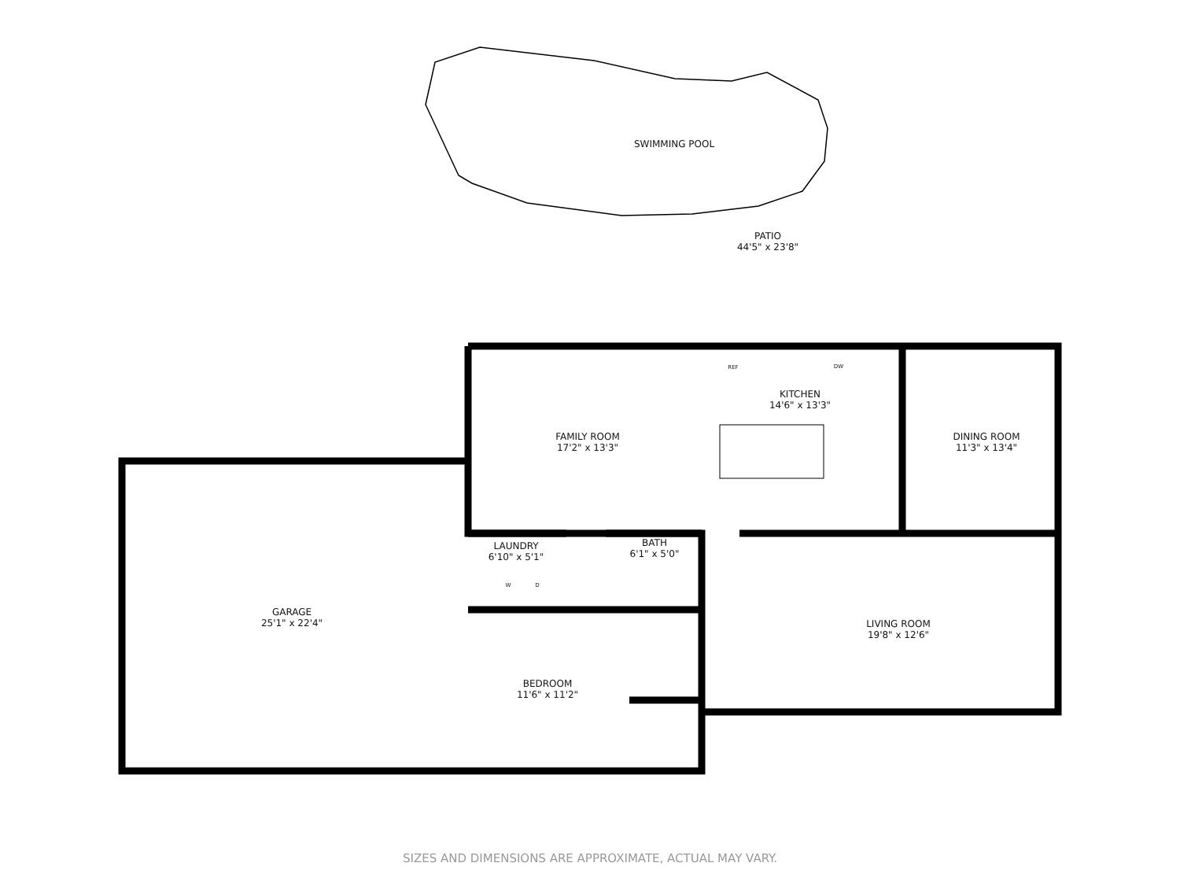SWIMMING POOL
PATIO
44'5" x 23'8"
KITCHEN
14'6" x 13'3"
FAMILY ROOM
17'2" x 13'3"
DINING ROOM
11'3" x 13'4"
LAUNDRY
6'10" x 5'1"
BATH
6'1" x 5'0"
GARAGE
25'1" x 22'4"
LIVING ROOM
19'8" x 12'6"
BEDROOM
11'6" x 11'2"
REF DW
W D
SIZES AND DIMENSIONS ARE APPROXIMATE, ACTUAL MAY VARY.